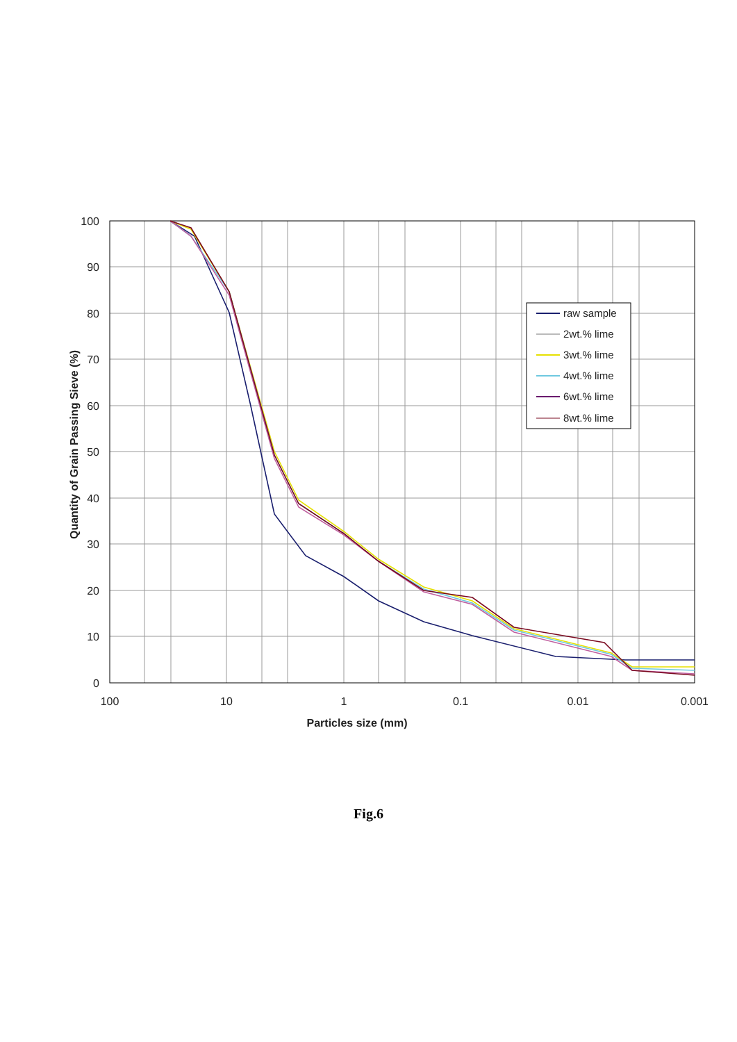100
90
80
70
60
50
40
30
20
10
0
100
10
1
0.1
0.01
0.001
Particles size (mm)
Quantity of Grain Passing Sieve (%)
raw sample
2wt.% lime
3wt.% lime
4wt.% lime
6wt.% lime
8wt.% lime
Fig.6